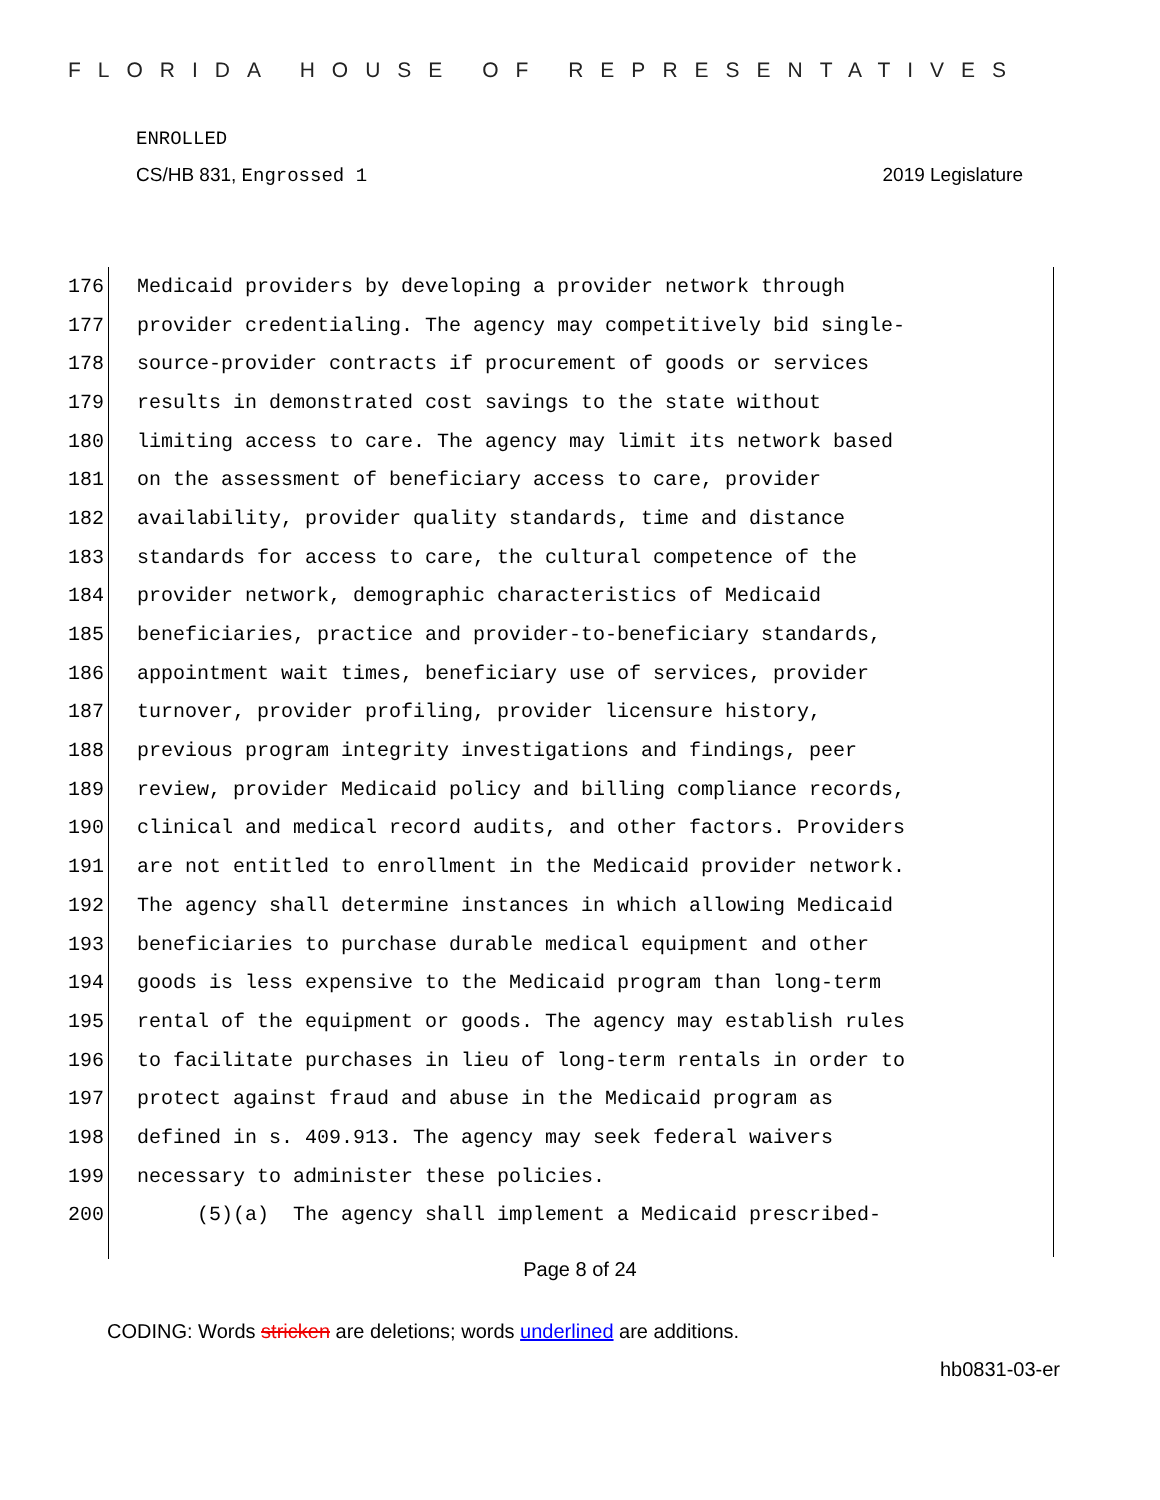FLORIDA HOUSE OF REPRESENTATIVES
ENROLLED
CS/HB 831, Engrossed 1 2019 Legislature
176 Medicaid providers by developing a provider network through
177 provider credentialing. The agency may competitively bid single-
178 source-provider contracts if procurement of goods or services
179 results in demonstrated cost savings to the state without
180 limiting access to care. The agency may limit its network based
181 on the assessment of beneficiary access to care, provider
182 availability, provider quality standards, time and distance
183 standards for access to care, the cultural competence of the
184 provider network, demographic characteristics of Medicaid
185 beneficiaries, practice and provider-to-beneficiary standards,
186 appointment wait times, beneficiary use of services, provider
187 turnover, provider profiling, provider licensure history,
188 previous program integrity investigations and findings, peer
189 review, provider Medicaid policy and billing compliance records,
190 clinical and medical record audits, and other factors. Providers
191 are not entitled to enrollment in the Medicaid provider network.
192 The agency shall determine instances in which allowing Medicaid
193 beneficiaries to purchase durable medical equipment and other
194 goods is less expensive to the Medicaid program than long-term
195 rental of the equipment or goods. The agency may establish rules
196 to facilitate purchases in lieu of long-term rentals in order to
197 protect against fraud and abuse in the Medicaid program as
198 defined in s. 409.913. The agency may seek federal waivers
199 necessary to administer these policies.
200 (5)(a) The agency shall implement a Medicaid prescribed-
Page 8 of 24
CODING: Words stricken are deletions; words underlined are additions.
hb0831-03-er